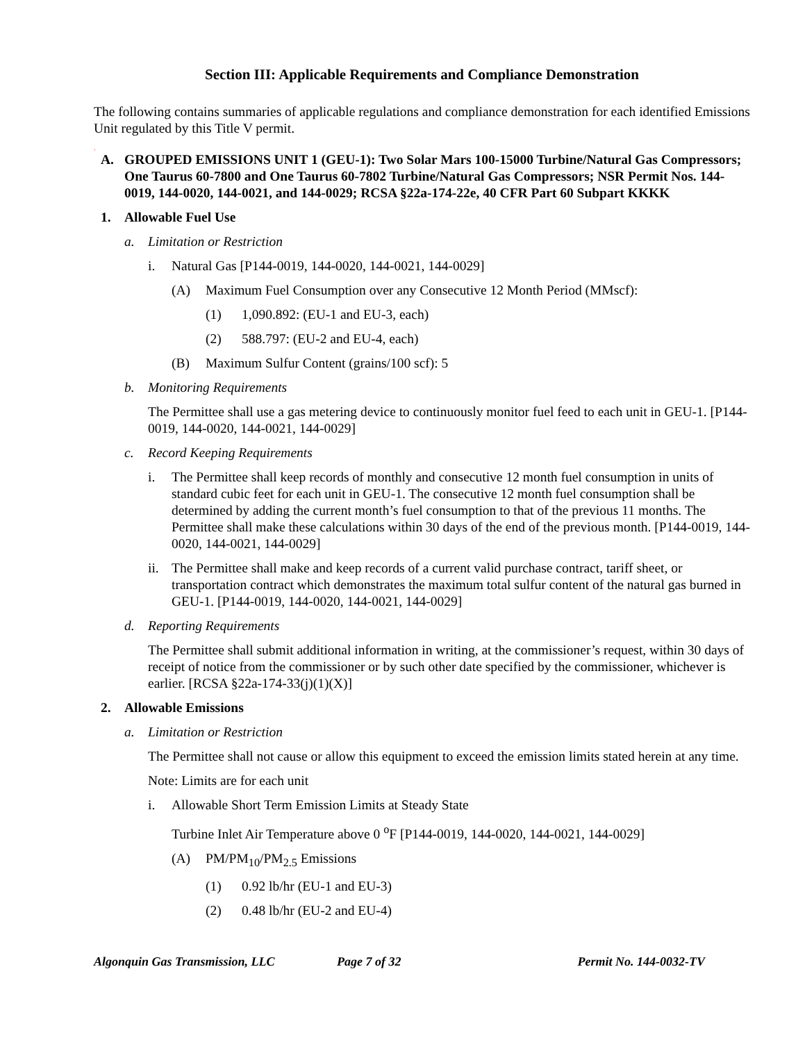Section III: Applicable Requirements and Compliance Demonstration
The following contains summaries of applicable regulations and compliance demonstration for each identified Emissions Unit regulated by this Title V permit.
.
A. GROUPED EMISSIONS UNIT 1 (GEU-1): Two Solar Mars 100-15000 Turbine/Natural Gas Compressors; One Taurus 60-7800 and One Taurus 60-7802 Turbine/Natural Gas Compressors; NSR Permit Nos. 144-0019, 144-0020, 144-0021, and 144-0029; RCSA §22a-174-22e, 40 CFR Part 60 Subpart KKKK
1. Allowable Fuel Use
a. Limitation or Restriction
i. Natural Gas [P144-0019, 144-0020, 144-0021, 144-0029]
(A) Maximum Fuel Consumption over any Consecutive 12 Month Period (MMscf):
(1) 1,090.892: (EU-1 and EU-3, each)
(2) 588.797: (EU-2 and EU-4, each)
(B) Maximum Sulfur Content (grains/100 scf): 5
b. Monitoring Requirements
The Permittee shall use a gas metering device to continuously monitor fuel feed to each unit in GEU-1. [P144-0019, 144-0020, 144-0021, 144-0029]
c. Record Keeping Requirements
i. The Permittee shall keep records of monthly and consecutive 12 month fuel consumption in units of standard cubic feet for each unit in GEU-1. The consecutive 12 month fuel consumption shall be determined by adding the current month’s fuel consumption to that of the previous 11 months. The Permittee shall make these calculations within 30 days of the end of the previous month. [P144-0019, 144-0020, 144-0021, 144-0029]
ii. The Permittee shall make and keep records of a current valid purchase contract, tariff sheet, or transportation contract which demonstrates the maximum total sulfur content of the natural gas burned in GEU-1. [P144-0019, 144-0020, 144-0021, 144-0029]
d. Reporting Requirements
The Permittee shall submit additional information in writing, at the commissioner’s request, within 30 days of receipt of notice from the commissioner or by such other date specified by the commissioner, whichever is earlier. [RCSA §22a-174-33(j)(1)(X)]
2. Allowable Emissions
a. Limitation or Restriction
The Permittee shall not cause or allow this equipment to exceed the emission limits stated herein at any time.
Note: Limits are for each unit
i. Allowable Short Term Emission Limits at Steady State
Turbine Inlet Air Temperature above 0 <sup>o</sup>F [P144-0019, 144-0020, 144-0021, 144-0029]
(A) PM/PM<sub>10</sub>/PM<sub>2.5</sub> Emissions
(1) 0.92 lb/hr (EU-1 and EU-3)
(2) 0.48 lb/hr (EU-2 and EU-4)
Algonquin Gas Transmission, LLC Page 7 of 32 Permit No. 144-0032-TV